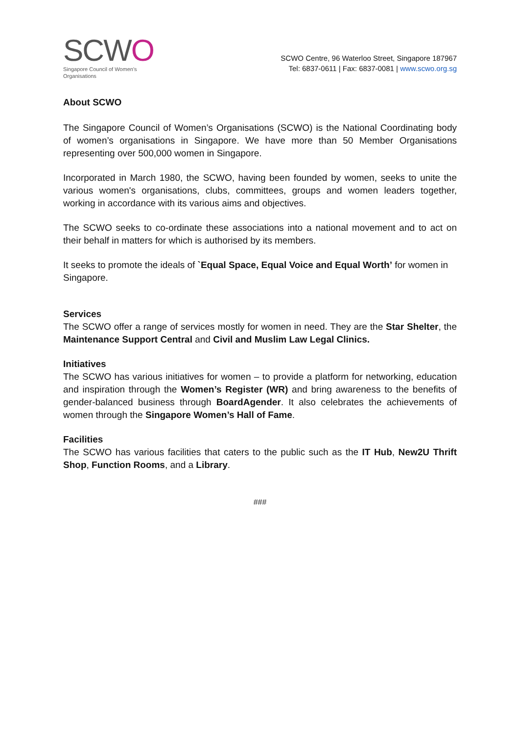SCWO
Singapore Council of Women's Organisations
SCWO Centre, 96 Waterloo Street, Singapore 187967
Tel: 6837-0611 | Fax: 6837-0081 | www.scwo.org.sg
About SCWO
The Singapore Council of Women’s Organisations (SCWO) is the National Coordinating body of women’s organisations in Singapore. We have more than 50 Member Organisations representing over 500,000 women in Singapore.
Incorporated in March 1980, the SCWO, having been founded by women, seeks to unite the various women's organisations, clubs, committees, groups and women leaders together, working in accordance with its various aims and objectives.
The SCWO seeks to co-ordinate these associations into a national movement and to act on their behalf in matters for which is authorised by its members.
It seeks to promote the ideals of `Equal Space, Equal Voice and Equal Worth’ for women in Singapore.
Services
The SCWO offer a range of services mostly for women in need. They are the Star Shelter, the Maintenance Support Central and Civil and Muslim Law Legal Clinics.
Initiatives
The SCWO has various initiatives for women – to provide a platform for networking, education and inspiration through the Women’s Register (WR) and bring awareness to the benefits of gender-balanced business through BoardAgender. It also celebrates the achievements of women through the Singapore Women’s Hall of Fame.
Facilities
The SCWO has various facilities that caters to the public such as the IT Hub, New2U Thrift Shop, Function Rooms, and a Library.
###